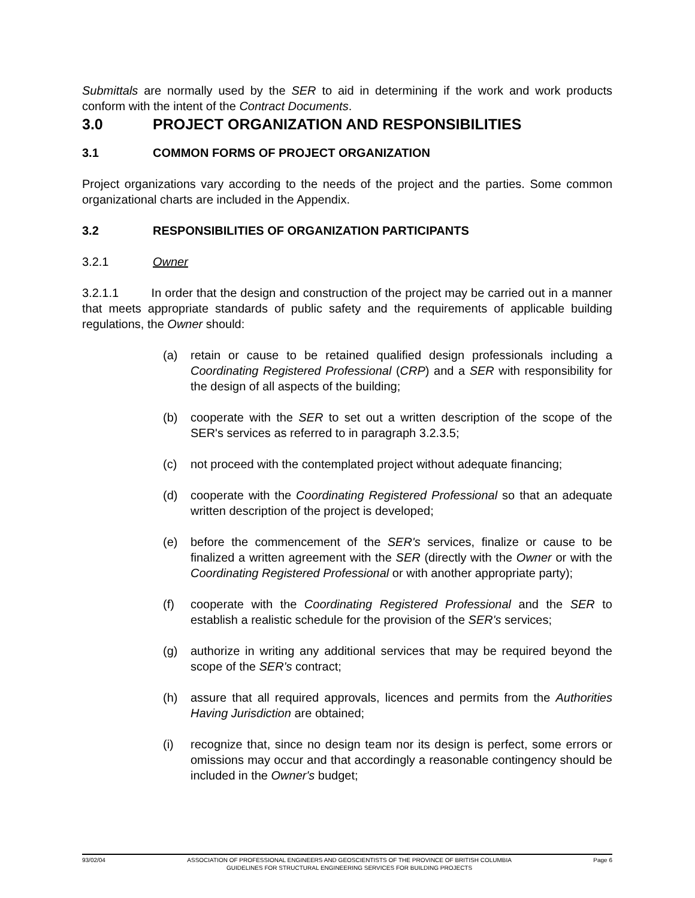Submittals are normally used by the SER to aid in determining if the work and work products conform with the intent of the Contract Documents.
3.0 PROJECT ORGANIZATION AND RESPONSIBILITIES
3.1 COMMON FORMS OF PROJECT ORGANIZATION
Project organizations vary according to the needs of the project and the parties. Some common organizational charts are included in the Appendix.
3.2 RESPONSIBILITIES OF ORGANIZATION PARTICIPANTS
3.2.1 Owner
3.2.1.1 In order that the design and construction of the project may be carried out in a manner that meets appropriate standards of public safety and the requirements of applicable building regulations, the Owner should:
(a) retain or cause to be retained qualified design professionals including a Coordinating Registered Professional (CRP) and a SER with responsibility for the design of all aspects of the building;
(b) cooperate with the SER to set out a written description of the scope of the SER's services as referred to in paragraph 3.2.3.5;
(c) not proceed with the contemplated project without adequate financing;
(d) cooperate with the Coordinating Registered Professional so that an adequate written description of the project is developed;
(e) before the commencement of the SER's services, finalize or cause to be finalized a written agreement with the SER (directly with the Owner or with the Coordinating Registered Professional or with another appropriate party);
(f) cooperate with the Coordinating Registered Professional and the SER to establish a realistic schedule for the provision of the SER's services;
(g) authorize in writing any additional services that may be required beyond the scope of the SER's contract;
(h) assure that all required approvals, licences and permits from the Authorities Having Jurisdiction are obtained;
(i) recognize that, since no design team nor its design is perfect, some errors or omissions may occur and that accordingly a reasonable contingency should be included in the Owner's budget;
93/02/04 ASSOCIATION OF PROFESSIONAL ENGINEERS AND GEOSCIENTISTS OF THE PROVINCE OF BRITISH COLUMBIA
GUIDELINES FOR STRUCTURAL ENGINEERING SERVICES FOR BUILDING PROJECTS
Page 6